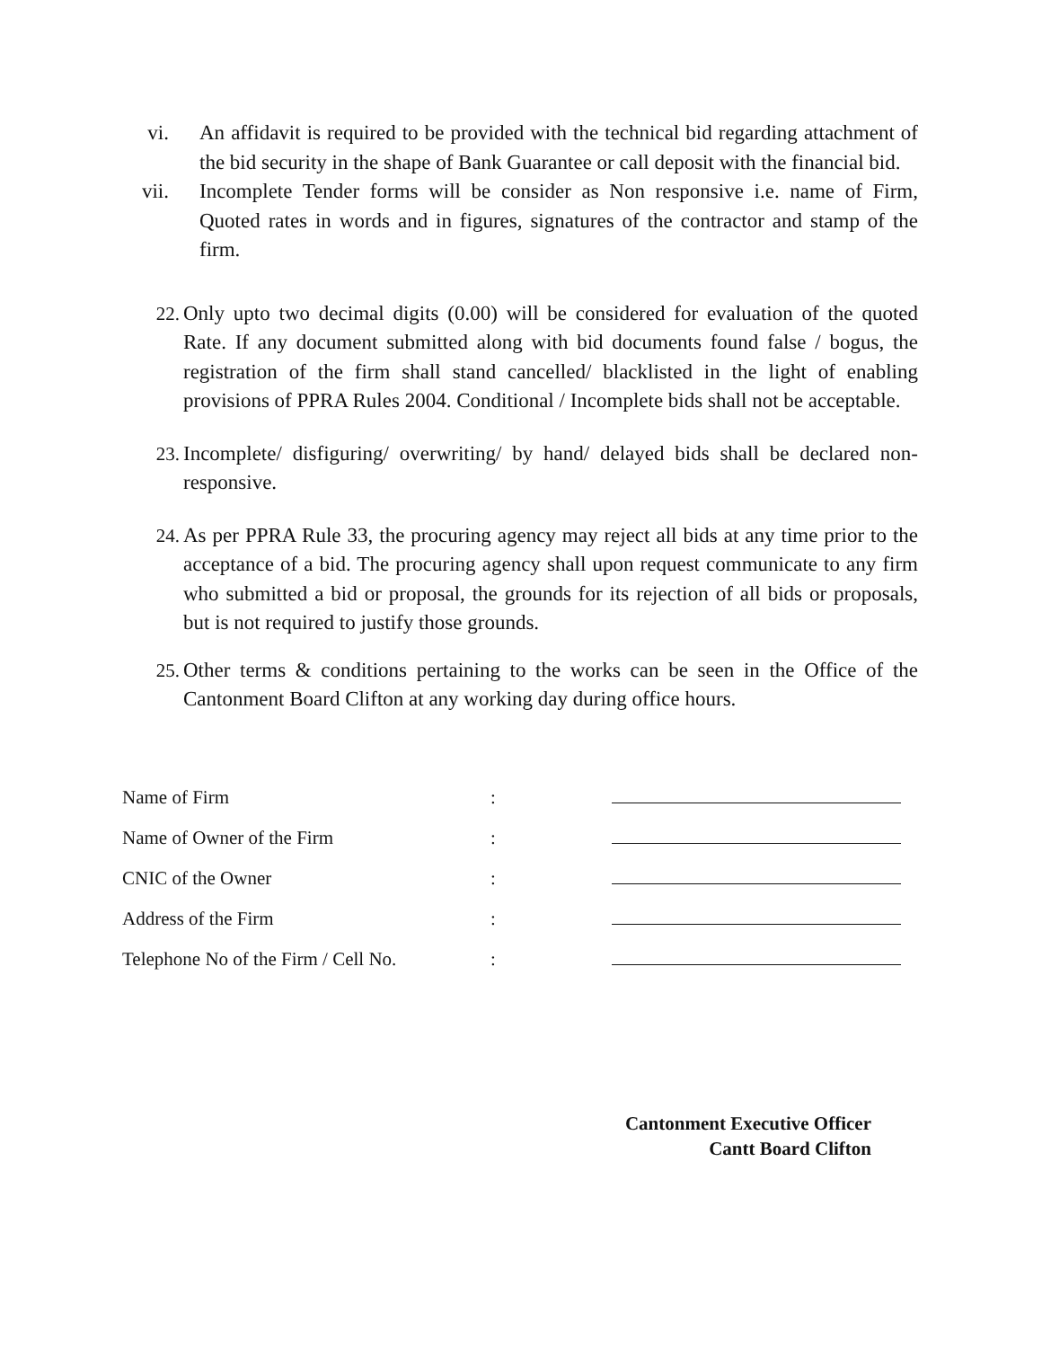vi. An affidavit is required to be provided with the technical bid regarding attachment of the bid security in the shape of Bank Guarantee or call deposit with the financial bid.
vii. Incomplete Tender forms will be consider as Non responsive i.e. name of Firm, Quoted rates in words and in figures, signatures of the contractor and stamp of the firm.
22. Only upto two decimal digits (0.00) will be considered for evaluation of the quoted Rate. If any document submitted along with bid documents found false / bogus, the registration of the firm shall stand cancelled/ blacklisted in the light of enabling provisions of PPRA Rules 2004. Conditional / Incomplete bids shall not be acceptable.
23. Incomplete/ disfiguring/ overwriting/ by hand/ delayed bids shall be declared non-responsive.
24. As per PPRA Rule 33, the procuring agency may reject all bids at any time prior to the acceptance of a bid. The procuring agency shall upon request communicate to any firm who submitted a bid or proposal, the grounds for its rejection of all bids or proposals, but is not required to justify those grounds.
25. Other terms & conditions pertaining to the works can be seen in the Office of the Cantonment Board Clifton at any working day during office hours.
| Name of Firm | : | |
| Name of Owner of the Firm | : | |
| CNIC of the Owner | : | |
| Address of the Firm | : | |
| Telephone No of the Firm / Cell No. | : | |
Cantonment Executive Officer
Cantt Board Clifton